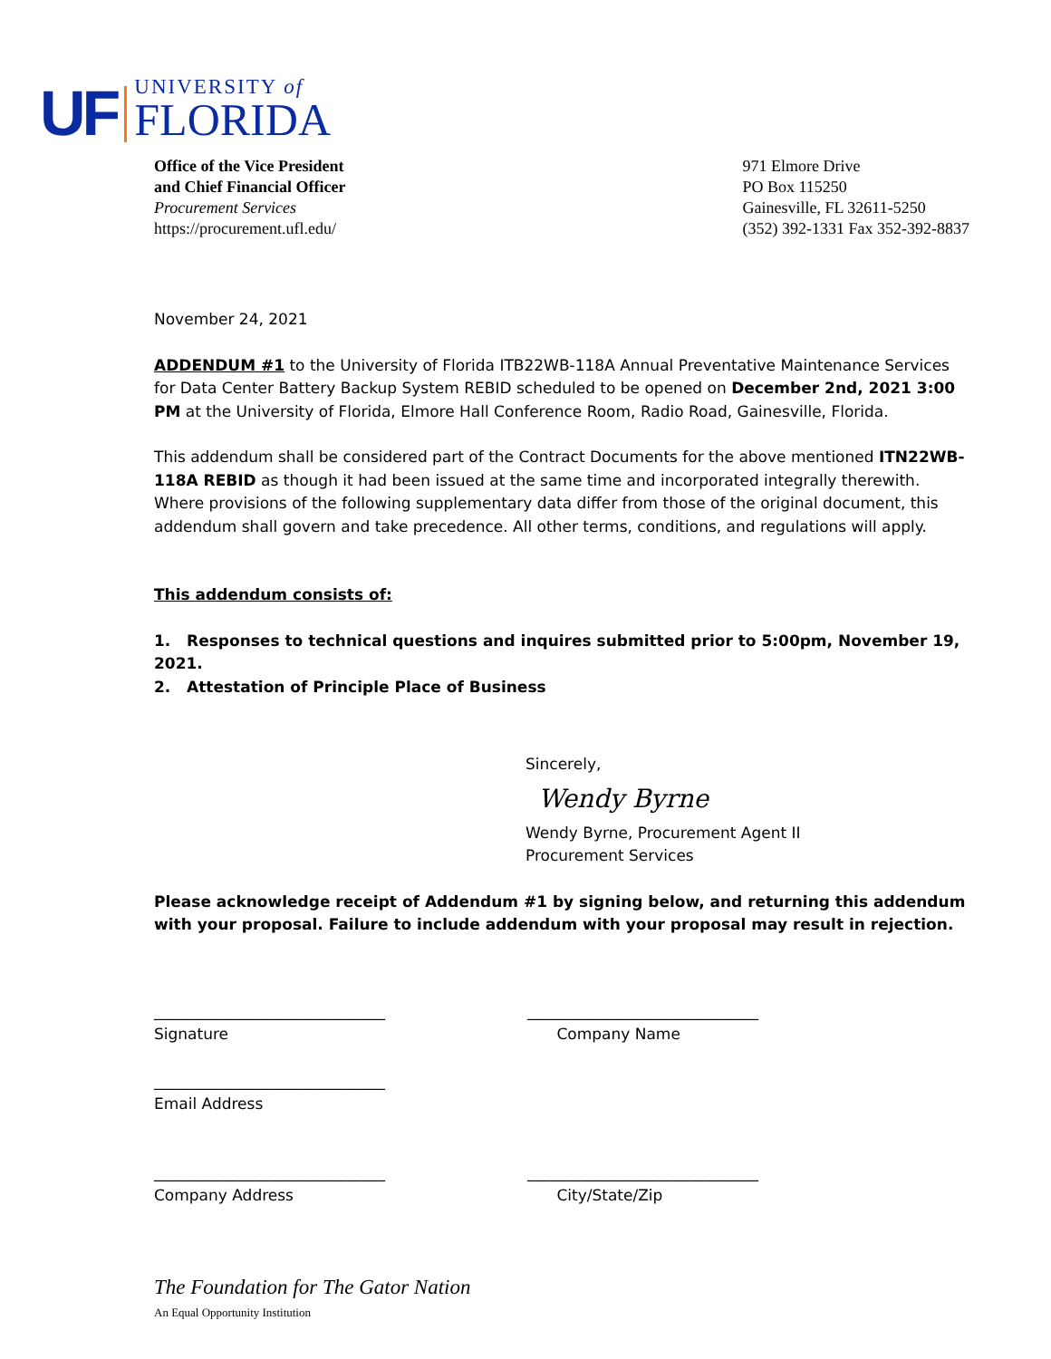UF
UNIVERSITY of
FLORIDA
Office of the Vice President
and Chief Financial Officer
Procurement Services
https://procurement.ufl.edu/
971 Elmore Drive
PO Box 115250
Gainesville, FL 32611-5250
(352) 392-1331 Fax 352-392-8837
November 24, 2021
ADDENDUM #1 to the University of Florida ITB22WB-118A Annual Preventative Maintenance Services for Data Center Battery Backup System REBID scheduled to be opened on December 2nd, 2021 3:00 PM at the University of Florida, Elmore Hall Conference Room, Radio Road, Gainesville, Florida.
This addendum shall be considered part of the Contract Documents for the above mentioned ITN22WB-118A REBID as though it had been issued at the same time and incorporated integrally therewith. Where provisions of the following supplementary data differ from those of the original document, this addendum shall govern and take precedence. All other terms, conditions, and regulations will apply.
This addendum consists of:
1. Responses to technical questions and inquires submitted prior to 5:00pm, November 19, 2021.
2. Attestation of Principle Place of Business
Sincerely,
Wendy Byrne
Wendy Byrne, Procurement Agent II
Procurement Services
Please acknowledge receipt of Addendum #1 by signing below, and returning this addendum with your proposal. Failure to include addendum with your proposal may result in rejection.
______________________________
Signature
______________________________
Company Name
______________________________
Email Address
______________________________
Company Address
______________________________
City/State/Zip
The Foundation for The Gator Nation
An Equal Opportunity Institution